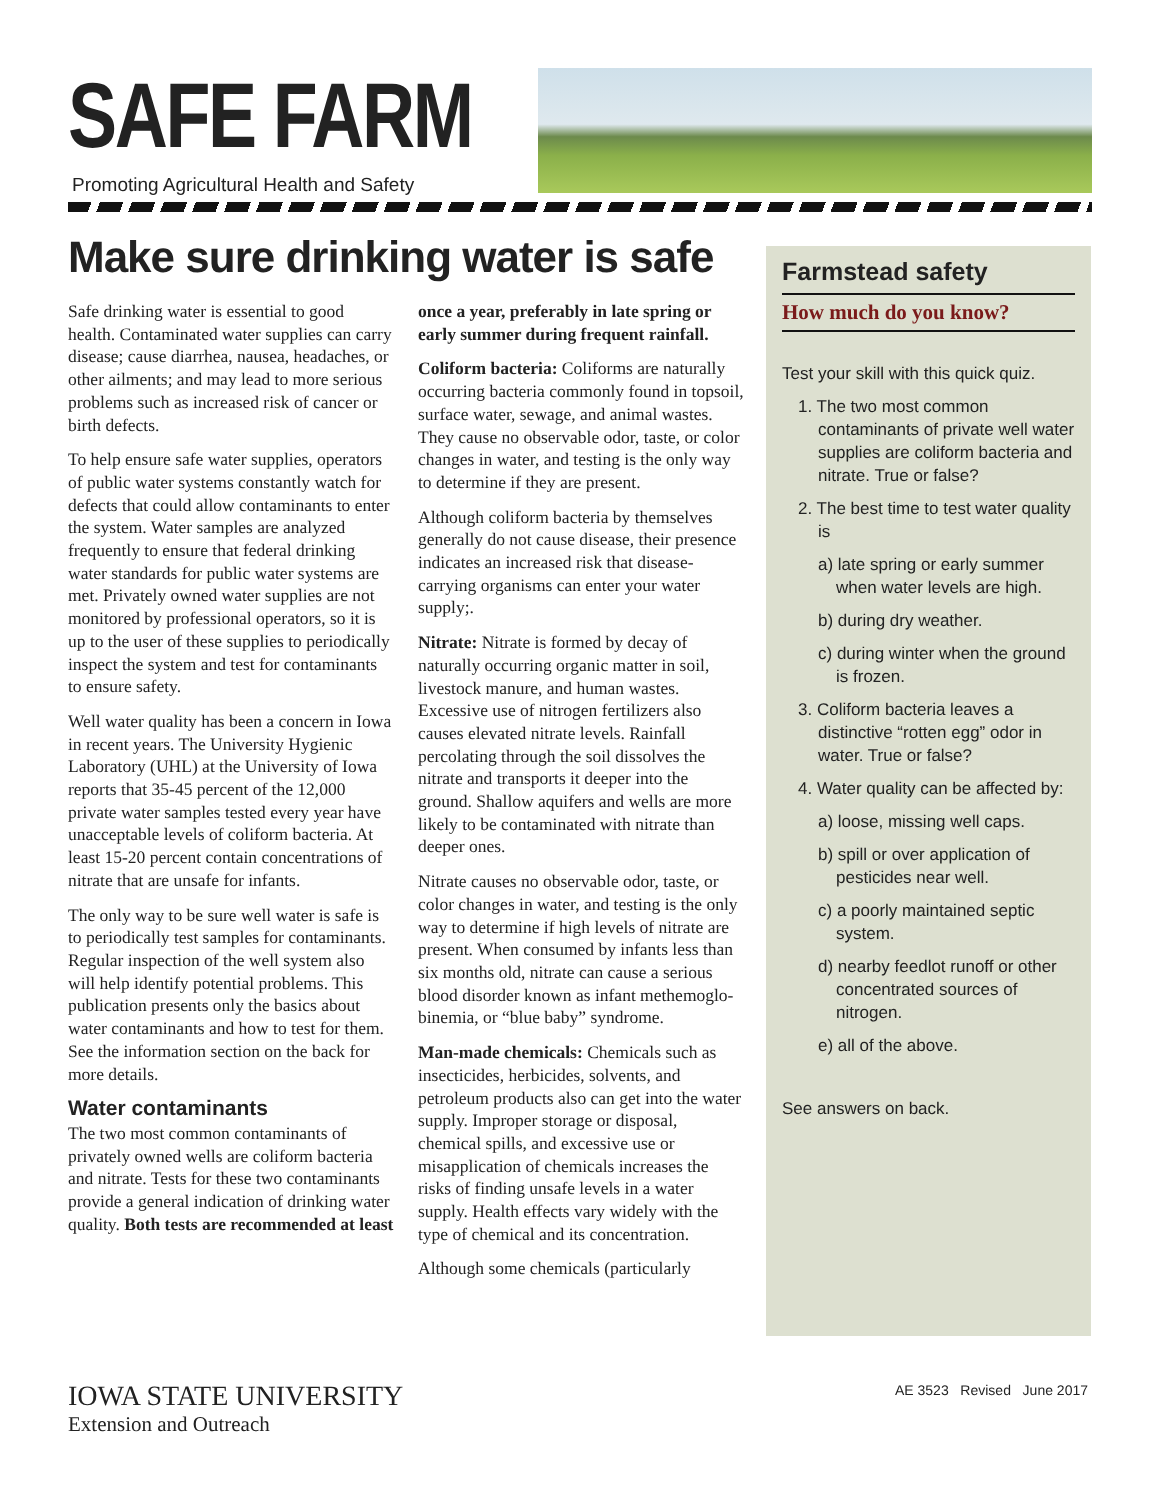SAFE FARM
Promoting Agricultural Health and Safety
Make sure drinking water is safe
Safe drinking water is essential to good health. Contaminated water supplies can carry disease; cause diarrhea, nausea, headaches, or other ailments; and may lead to more serious problems such as increased risk of cancer or birth defects.
To help ensure safe water supplies, operators of public water systems constantly watch for defects that could allow contaminants to enter the system. Water samples are analyzed frequently to ensure that federal drinking water standards for public water systems are met. Privately owned water supplies are not monitored by professional operators, so it is up to the user of these supplies to periodically inspect the system and test for contaminants to ensure safety.
Well water quality has been a concern in Iowa in recent years. The University Hygienic Laboratory (UHL) at the University of Iowa reports that 35-45 percent of the 12,000 private water samples tested every year have unacceptable levels of coliform bacteria. At least 15-20 percent contain concentrations of nitrate that are unsafe for infants.
The only way to be sure well water is safe is to periodically test samples for contaminants. Regular inspection of the well system also will help identify potential problems. This publication presents only the basics about water contaminants and how to test for them. See the information section on the back for more details.
Water contaminants
The two most common contaminants of privately owned wells are coliform bacteria and nitrate. Tests for these two contaminants provide a general indication of drinking water quality. Both tests are recommended at least once a year, preferably in late spring or early summer during frequent rainfall.
Coliform bacteria: Coliforms are naturally occurring bacteria commonly found in topsoil, surface water, sewage, and animal wastes. They cause no observable odor, taste, or color changes in water, and testing is the only way to determine if they are present.
Although coliform bacteria by themselves generally do not cause disease, their presence indicates an increased risk that disease-carrying organisms can enter your water supply;.
Nitrate: Nitrate is formed by decay of naturally occurring organic matter in soil, livestock manure, and human wastes. Excessive use of nitrogen fertilizers also causes elevated nitrate levels. Rainfall percolating through the soil dissolves the nitrate and transports it deeper into the ground. Shallow aquifers and wells are more likely to be contaminated with nitrate than deeper ones.
Nitrate causes no observable odor, taste, or color changes in water, and testing is the only way to determine if high levels of nitrate are present. When consumed by infants less than six months old, nitrate can cause a serious blood disorder known as infant methemoglo-binemia, or “blue baby” syndrome.
Man-made chemicals: Chemicals such as insecticides, herbicides, solvents, and petroleum products also can get into the water supply. Improper storage or disposal, chemical spills, and excessive use or misapplication of chemicals increases the risks of finding unsafe levels in a water supply. Health effects vary widely with the type of chemical and its concentration.
Although some chemicals (particularly
Farmstead safety
How much do you know?
Test your skill with this quick quiz.
1. The two most common contaminants of private well water supplies are coliform bacteria and nitrate. True or false?
2. The best time to test water quality is
a) late spring or early summer when water levels are high.
b) during dry weather.
c) during winter when the ground is frozen.
3. Coliform bacteria leaves a distinctive “rotten egg” odor in water. True or false?
4. Water quality can be affected by:
a) loose, missing well caps.
b) spill or over application of pesticides near well.
c) a poorly maintained septic system.
d) nearby feedlot runoff or other concentrated sources of nitrogen.
e) all of the above.
See answers on back.
IOWA STATE UNIVERSITY
Extension and Outreach
AE 3523 Revised June 2017